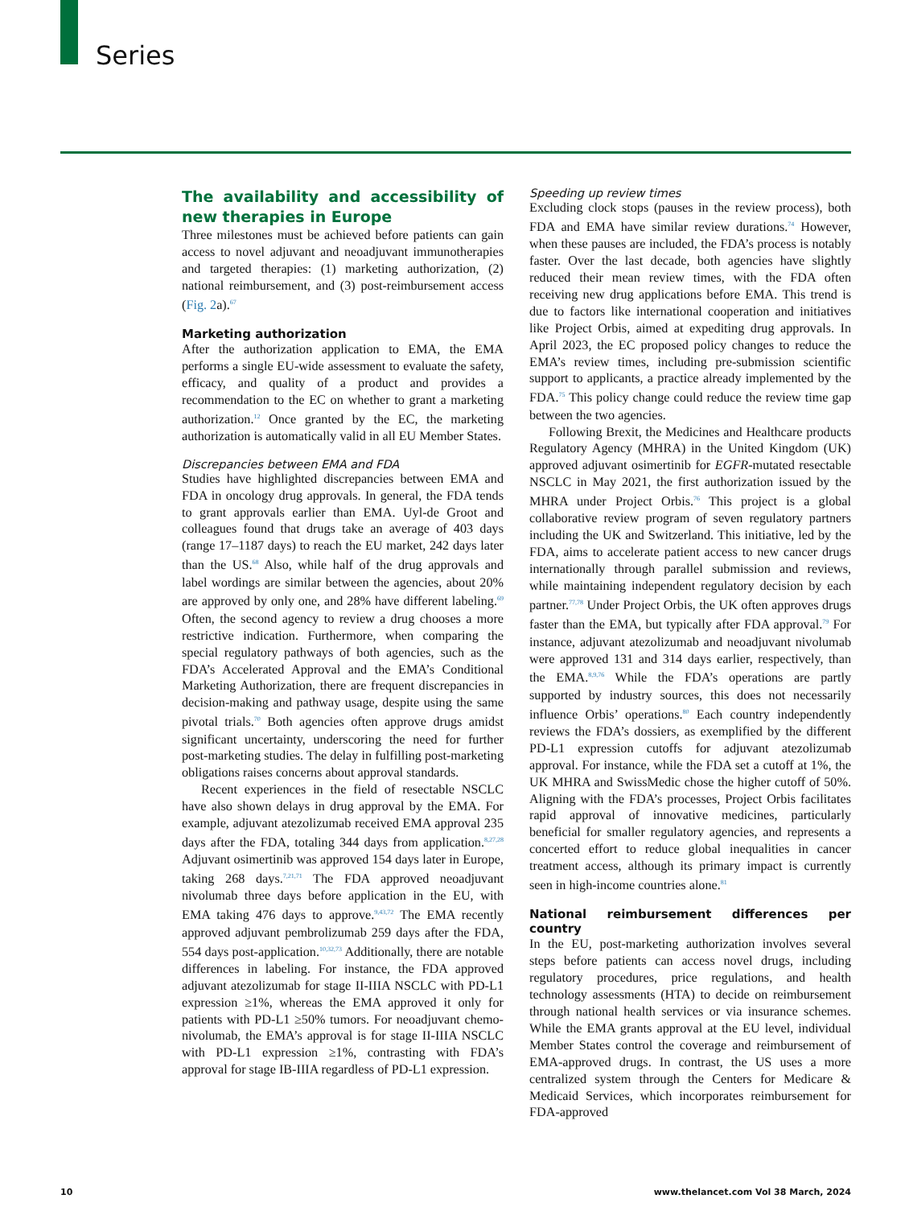Series
The availability and accessibility of new therapies in Europe
Three milestones must be achieved before patients can gain access to novel adjuvant and neoadjuvant immunotherapies and targeted therapies: (1) marketing authorization, (2) national reimbursement, and (3) post-reimbursement access (Fig. 2a).<sup>67</sup>
Marketing authorization
After the authorization application to EMA, the EMA performs a single EU-wide assessment to evaluate the safety, efficacy, and quality of a product and provides a recommendation to the EC on whether to grant a marketing authorization.<sup>12</sup> Once granted by the EC, the marketing authorization is automatically valid in all EU Member States.
Discrepancies between EMA and FDA
Studies have highlighted discrepancies between EMA and FDA in oncology drug approvals. In general, the FDA tends to grant approvals earlier than EMA. Uyl-de Groot and colleagues found that drugs take an average of 403 days (range 17–1187 days) to reach the EU market, 242 days later than the US.<sup>68</sup> Also, while half of the drug approvals and label wordings are similar between the agencies, about 20% are approved by only one, and 28% have different labeling.<sup>69</sup> Often, the second agency to review a drug chooses a more restrictive indication. Furthermore, when comparing the special regulatory pathways of both agencies, such as the FDA’s Accelerated Approval and the EMA’s Conditional Marketing Authorization, there are frequent discrepancies in decision-making and pathway usage, despite using the same pivotal trials.<sup>70</sup> Both agencies often approve drugs amidst significant uncertainty, underscoring the need for further post-marketing studies. The delay in fulfilling post-marketing obligations raises concerns about approval standards.
Recent experiences in the field of resectable NSCLC have also shown delays in drug approval by the EMA. For example, adjuvant atezolizumab received EMA approval 235 days after the FDA, totaling 344 days from application.<sup>8,27,28</sup> Adjuvant osimertinib was approved 154 days later in Europe, taking 268 days.<sup>7,21,71</sup> The FDA approved neoadjuvant nivolumab three days before application in the EU, with EMA taking 476 days to approve.<sup>9,43,72</sup> The EMA recently approved adjuvant pembrolizumab 259 days after the FDA, 554 days post-application.<sup>10,32,73</sup> Additionally, there are notable differences in labeling. For instance, the FDA approved adjuvant atezolizumab for stage II-IIIA NSCLC with PD-L1 expression ≥1%, whereas the EMA approved it only for patients with PD-L1 ≥50% tumors. For neoadjuvant chemo-nivolumab, the EMA’s approval is for stage II-IIIA NSCLC with PD-L1 expression ≥1%, contrasting with FDA’s approval for stage IB-IIIA regardless of PD-L1 expression.
Speeding up review times
Excluding clock stops (pauses in the review process), both FDA and EMA have similar review durations.<sup>74</sup> However, when these pauses are included, the FDA’s process is notably faster. Over the last decade, both agencies have slightly reduced their mean review times, with the FDA often receiving new drug applications before EMA. This trend is due to factors like international cooperation and initiatives like Project Orbis, aimed at expediting drug approvals. In April 2023, the EC proposed policy changes to reduce the EMA’s review times, including pre-submission scientific support to applicants, a practice already implemented by the FDA.<sup>75</sup> This policy change could reduce the review time gap between the two agencies.
Following Brexit, the Medicines and Healthcare products Regulatory Agency (MHRA) in the United Kingdom (UK) approved adjuvant osimertinib for EGFR-mutated resectable NSCLC in May 2021, the first authorization issued by the MHRA under Project Orbis.<sup>76</sup> This project is a global collaborative review program of seven regulatory partners including the UK and Switzerland. This initiative, led by the FDA, aims to accelerate patient access to new cancer drugs internationally through parallel submission and reviews, while maintaining independent regulatory decision by each partner.<sup>77,78</sup> Under Project Orbis, the UK often approves drugs faster than the EMA, but typically after FDA approval.<sup>79</sup> For instance, adjuvant atezolizumab and neoadjuvant nivolumab were approved 131 and 314 days earlier, respectively, than the EMA.<sup>8,9,76</sup> While the FDA’s operations are partly supported by industry sources, this does not necessarily influence Orbis’ operations.<sup>80</sup> Each country independently reviews the FDA’s dossiers, as exemplified by the different PD-L1 expression cutoffs for adjuvant atezolizumab approval. For instance, while the FDA set a cutoff at 1%, the UK MHRA and SwissMedic chose the higher cutoff of 50%. Aligning with the FDA’s processes, Project Orbis facilitates rapid approval of innovative medicines, particularly beneficial for smaller regulatory agencies, and represents a concerted effort to reduce global inequalities in cancer treatment access, although its primary impact is currently seen in high-income countries alone.<sup>81</sup>
National reimbursement differences per country
In the EU, post-marketing authorization involves several steps before patients can access novel drugs, including regulatory procedures, price regulations, and health technology assessments (HTA) to decide on reimbursement through national health services or via insurance schemes. While the EMA grants approval at the EU level, individual Member States control the coverage and reimbursement of EMA-approved drugs. In contrast, the US uses a more centralized system through the Centers for Medicare & Medicaid Services, which incorporates reimbursement for FDA-approved
10
www.thelancet.com Vol 38 March, 2024